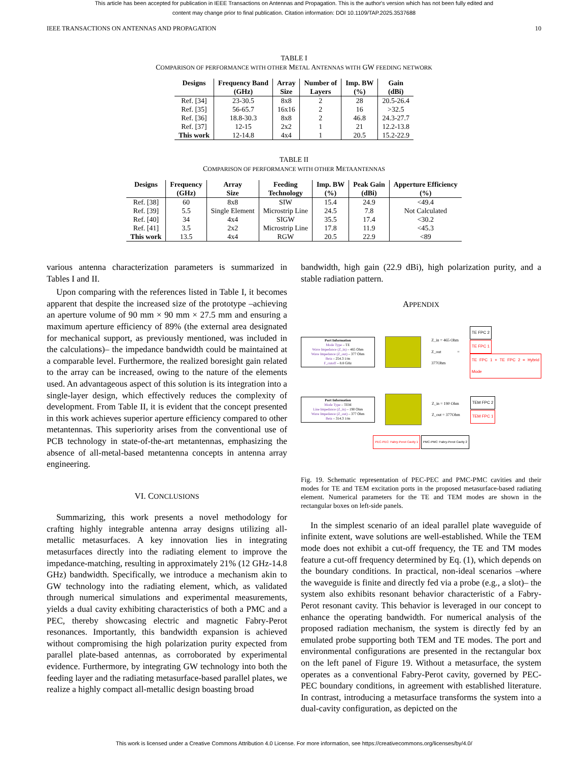This article has been accepted for publication in IEEE Transactions on Antennas and Propagation. This is the author's version which has not been fully edited and
content may change prior to final publication. Citation information: DOI 10.1109/TAP.2025.3537688
IEEE TRANSACTIONS ON ANTENNAS AND PROPAGATION 10
TABLE I
COMPARISON OF PERFORMANCE WITH OTHER METAL ANTENNAS WITH GW FEEDING NETWORK
| Designs | Frequency Band (GHz) | Array Size | Number of Layers | Imp. BW (%) | Gain (dBi) |
| --- | --- | --- | --- | --- | --- |
| Ref. [34] | 23-30.5 | 8x8 | 2 | 28 | 20.5-26.4 |
| Ref. [35] | 56-65.7 | 16x16 | 2 | 16 | >32.5 |
| Ref. [36] | 18.8-30.3 | 8x8 | 2 | 46.8 | 24.3-27.7 |
| Ref. [37] | 12-15 | 2x2 | 1 | 21 | 12.2-13.8 |
| This work | 12-14.8 | 4x4 | 1 | 20.5 | 15.2-22.9 |
TABLE II
COMPARISON OF PERFORMANCE WITH OTHER METAANTENNAS
| Designs | Frequency (GHz) | Array Size | Feeding Technology | Imp. BW (%) | Peak Gain (dBi) | Apperture Efficiency (%) |
| --- | --- | --- | --- | --- | --- | --- |
| Ref. [38] | 60 | 8x8 | SIW | 15.4 | 24.9 | <49.4 |
| Ref. [39] | 5.5 | Single Element | Microstrip Line | 24.5 | 7.8 | Not Calculated |
| Ref. [40] | 34 | 4x4 | SIGW | 35.5 | 17.4 | <30.2 |
| Ref. [41] | 3.5 | 2x2 | Microstrip Line | 17.8 | 11.9 | <45.3 |
| This work | 13.5 | 4x4 | RGW | 20.5 | 22.9 | <89 |
various antenna characterization parameters is summarized in Tables I and II.
Upon comparing with the references listed in Table I, it becomes apparent that despite the increased size of the prototype –achieving an aperture volume of 90 mm × 90 mm × 27.5 mm and ensuring a maximum aperture efficiency of 89% (the external area designated for mechanical support, as previously mentioned, was included in the calculations)– the impedance bandwidth could be maintained at a comparable level. Furthermore, the realized boresight gain related to the array can be increased, owing to the nature of the elements used. An advantageous aspect of this solution is its integration into a single-layer design, which effectively reduces the complexity of development. From Table II, it is evident that the concept presented in this work achieves superior aperture efficiency compared to other metantennas. This superiority arises from the conventional use of PCB technology in state-of-the-art metantennas, emphasizing the absence of all-metal-based metantenna concepts in antenna array engineering.
VI. CONCLUSIONS
Summarizing, this work presents a novel methodology for crafting highly integrable antenna array designs utilizing all-metallic metasurfaces. A key innovation lies in integrating metasurfaces directly into the radiating element to improve the impedance-matching, resulting in approximately 21% (12 GHz-14.8 GHz) bandwidth. Specifically, we introduce a mechanism akin to GW technology into the radiating element, which, as validated through numerical simulations and experimental measurements, yields a dual cavity exhibiting characteristics of both a PMC and a PEC, thereby showcasing electric and magnetic Fabry-Perot resonances. Importantly, this bandwidth expansion is achieved without compromising the high polarization purity expected from parallel plate-based antennas, as corroborated by experimental evidence. Furthermore, by integrating GW technology into both the feeding layer and the radiating metasurface-based parallel plates, we realize a highly compact all-metallic design boasting broad
bandwidth, high gain (22.9 dBi), high polarization purity, and a stable radiation pattern.
APPENDIX
Port Information
Mode Type – TE
Wave Impedance (Z_in) – 465 Ohm
Wave Impedance (Z_out) – 377 Ohm
Beta – 254.3 1/m
F_cutoff – 8.8 GHz
Z_in = 465 Ohm
Z_out = 377Ohm
TE FPC 2
TE FPC 1
TE FPC 1 + TE FPC 2 = Hybrid Mode
Port Information
Mode Type – TEM
Line Impedance (Z_in) – 190 Ohm
Wave Impedance (Z_out) – 377 Ohm
Beta – 314.3 1/m
Z_in = 190 Ohm
Z_out = 377Ohm
TEM FPC 2
TEM FPC 1
PEC-PEC: Fabry-Perot Cavity 1 PMC-PMC: Fabry-Perot Cavity 2
Fig. 19. Schematic representation of PEC-PEC and PMC-PMC cavities and their modes for TE and TEM excitation ports in the proposed metasurface-based radiating element. Numerical parameters for the TE and TEM modes are shown in the rectangular boxes on left-side panels.
In the simplest scenario of an ideal parallel plate waveguide of infinite extent, wave solutions are well-established. While the TEM mode does not exhibit a cut-off frequency, the TE and TM modes feature a cut-off frequency determined by Eq. (1), which depends on the boundary conditions. In practical, non-ideal scenarios –where the waveguide is finite and directly fed via a probe (e.g., a slot)– the system also exhibits resonant behavior characteristic of a Fabry-Perot resonant cavity. This behavior is leveraged in our concept to enhance the operating bandwidth. For numerical analysis of the proposed radiation mechanism, the system is directly fed by an emulated probe supporting both TEM and TE modes. The port and environmental configurations are presented in the rectangular box on the left panel of Figure 19. Without a metasurface, the system operates as a conventional Fabry-Perot cavity, governed by PEC-PEC boundary conditions, in agreement with established literature. In contrast, introducing a metasurface transforms the system into a dual-cavity configuration, as depicted on the
This work is licensed under a Creative Commons Attribution 4.0 License. For more information, see https://creativecommons.org/licenses/by/4.0/